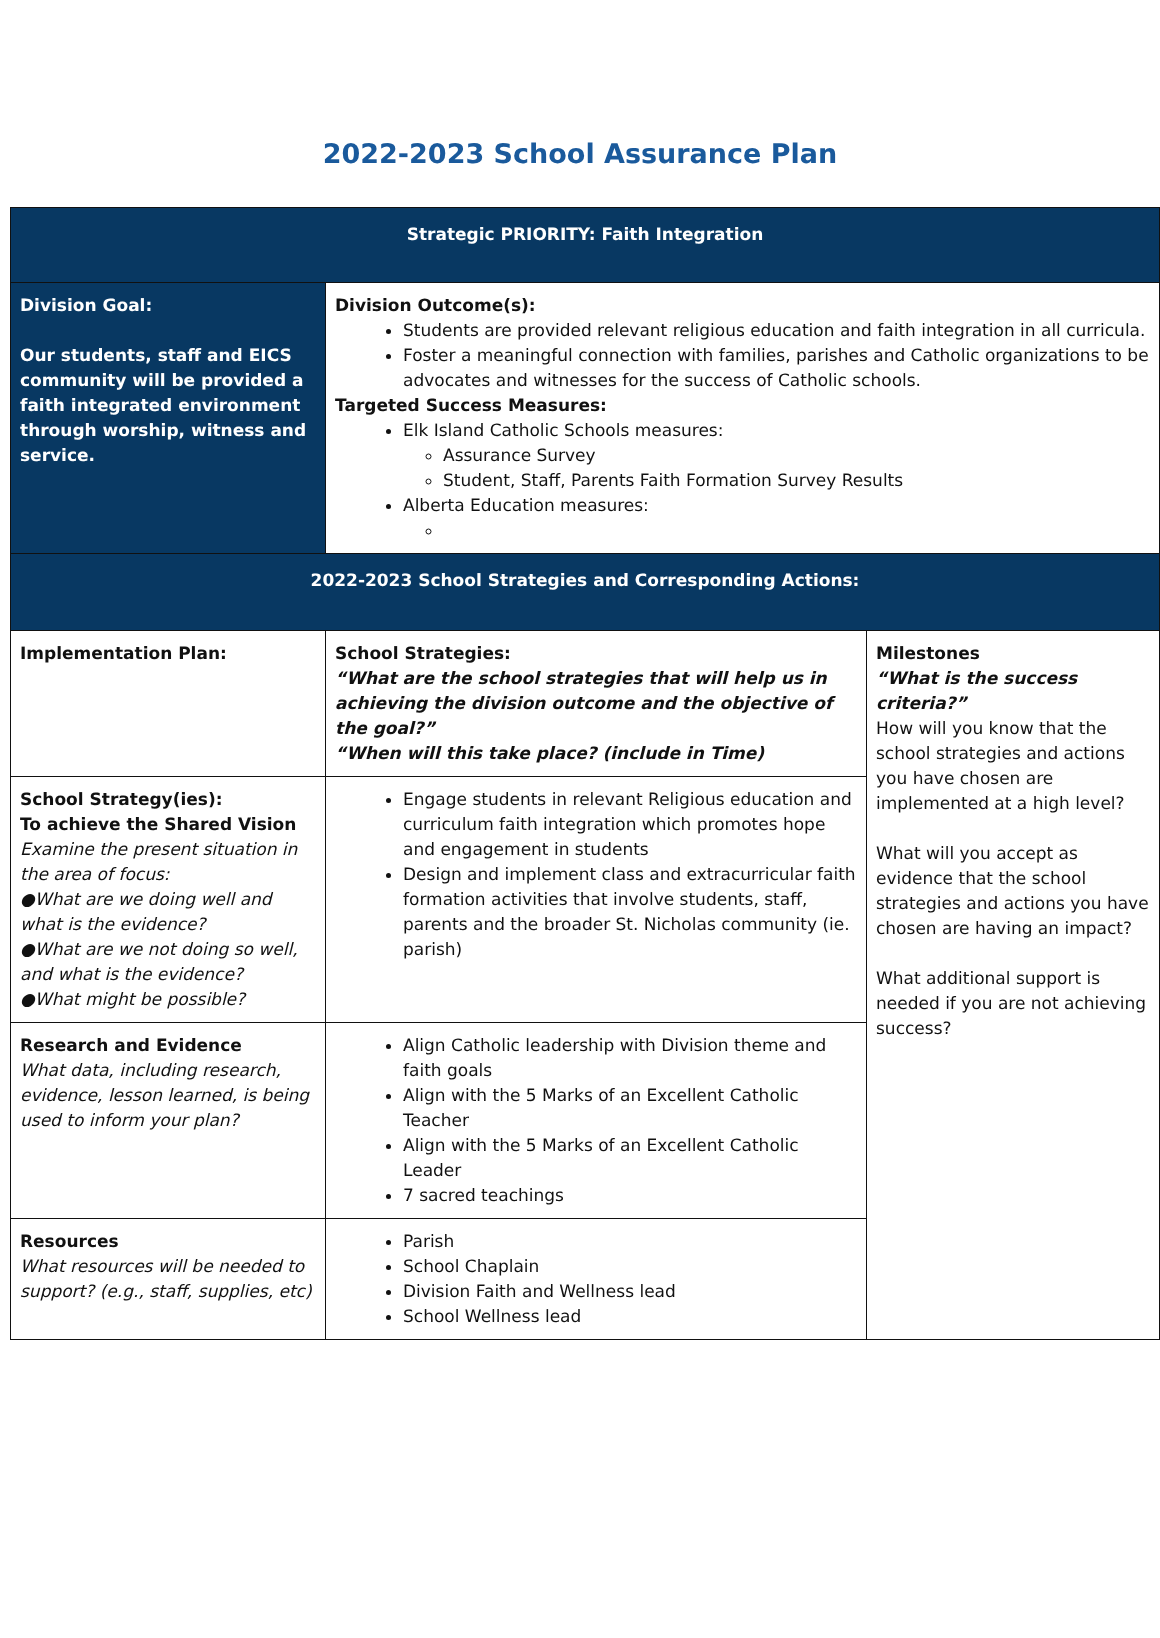2022-2023 School Assurance Plan
| Strategic PRIORITY: Faith Integration | | |
| Division Goal: Our students, staff and EICS community will be provided a faith integrated environment through worship, witness and service. | Division Outcome(s): Students are provided relevant religious education and faith integration in all curricula. Foster a meaningful connection with families, parishes and Catholic organizations to be advocates and witnesses for the success of Catholic schools. Targeted Success Measures: Elk Island Catholic Schools measures: Assurance Survey Student, Staff, Parents Faith Formation Survey Results Alberta Education measures: | |
| 2022-2023 School Strategies and Corresponding Actions: | | |
| Implementation Plan: | School Strategies: “What are the school strategies that will help us in achieving the division outcome and the objective of the goal?” “When will this take place? (include in Time) | Milestones “What is the success criteria?” How will you know that the school strategies and actions you have chosen are implemented at a high level? What will you accept as evidence that the school strategies and actions you have chosen are having an impact? What additional support is needed if you are not achieving success? |
| School Strategy(ies): To achieve the Shared Vision Examine the present situation in the area of focus: ●What are we doing well and what is the evidence? ●What are we not doing so well, and what is the evidence? ●What might be possible? | Engage students in relevant Religious education and curriculum faith integration which promotes hope and engagement in students Design and implement class and extracurricular faith formation activities that involve students, staff, parents and the broader St. Nicholas community (ie. parish) | |
| Research and Evidence What data, including research, evidence, lesson learned, is being used to inform your plan? | Align Catholic leadership with Division theme and faith goals Align with the 5 Marks of an Excellent Catholic Teacher Align with the 5 Marks of an Excellent Catholic Leader 7 sacred teachings | |
| Resources What resources will be needed to support? (e.g., staff, supplies, etc) | Parish School Chaplain Division Faith and Wellness lead School Wellness lead | |